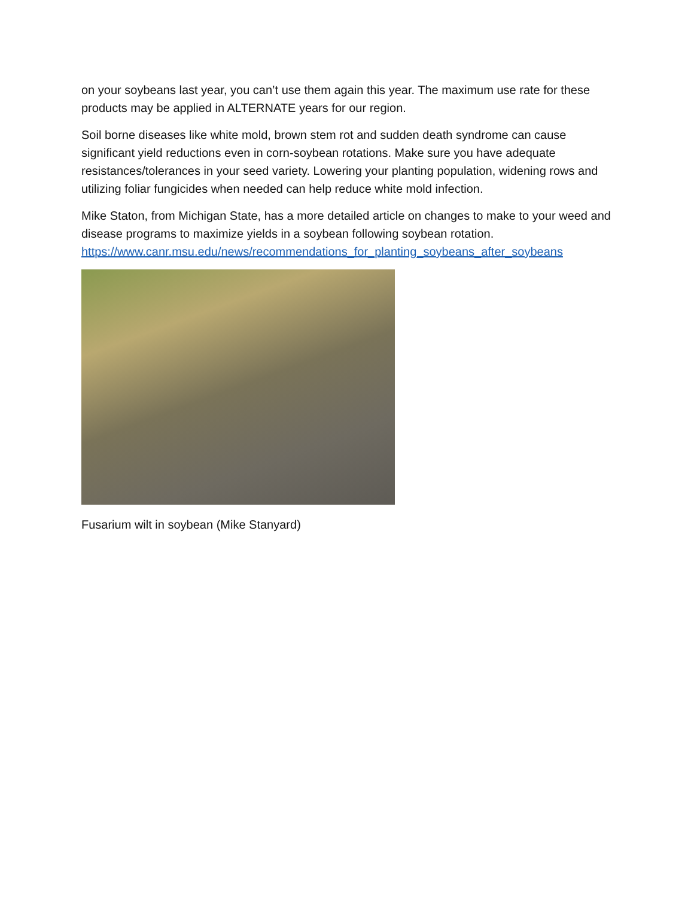on your soybeans last year, you can’t use them again this year. The maximum use rate for these products may be applied in ALTERNATE years for our region.
Soil borne diseases like white mold, brown stem rot and sudden death syndrome can cause significant yield reductions even in corn-soybean rotations. Make sure you have adequate resistances/tolerances in your seed variety. Lowering your planting population, widening rows and utilizing foliar fungicides when needed can help reduce white mold infection.
Mike Staton, from Michigan State, has a more detailed article on changes to make to your weed and disease programs to maximize yields in a soybean following soybean rotation. https://www.canr.msu.edu/news/recommendations_for_planting_soybeans_after_soybeans
Fusarium wilt in soybean (Mike Stanyard)